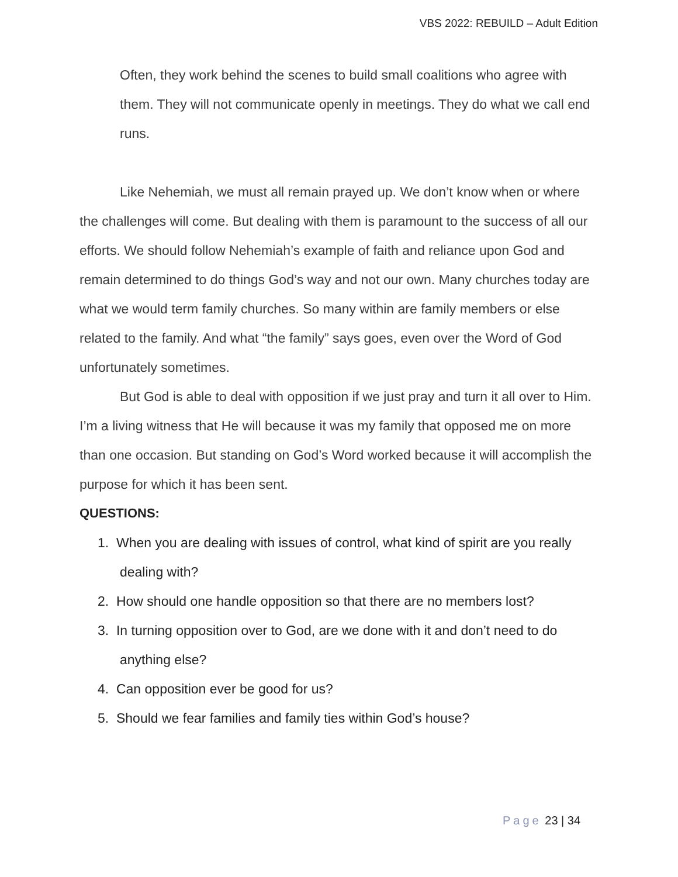VBS 2022: REBUILD – Adult Edition
Often, they work behind the scenes to build small coalitions who agree with them. They will not communicate openly in meetings. They do what we call end runs.
Like Nehemiah, we must all remain prayed up. We don’t know when or where the challenges will come. But dealing with them is paramount to the success of all our efforts. We should follow Nehemiah’s example of faith and reliance upon God and remain determined to do things God’s way and not our own. Many churches today are what we would term family churches. So many within are family members or else related to the family. And what “the family” says goes, even over the Word of God unfortunately sometimes.
But God is able to deal with opposition if we just pray and turn it all over to Him. I’m a living witness that He will because it was my family that opposed me on more than one occasion. But standing on God’s Word worked because it will accomplish the purpose for which it has been sent.
QUESTIONS:
1. When you are dealing with issues of control, what kind of spirit are you really dealing with?
2. How should one handle opposition so that there are no members lost?
3. In turning opposition over to God, are we done with it and don’t need to do anything else?
4. Can opposition ever be good for us?
5. Should we fear families and family ties within God’s house?
Page 23 | 34